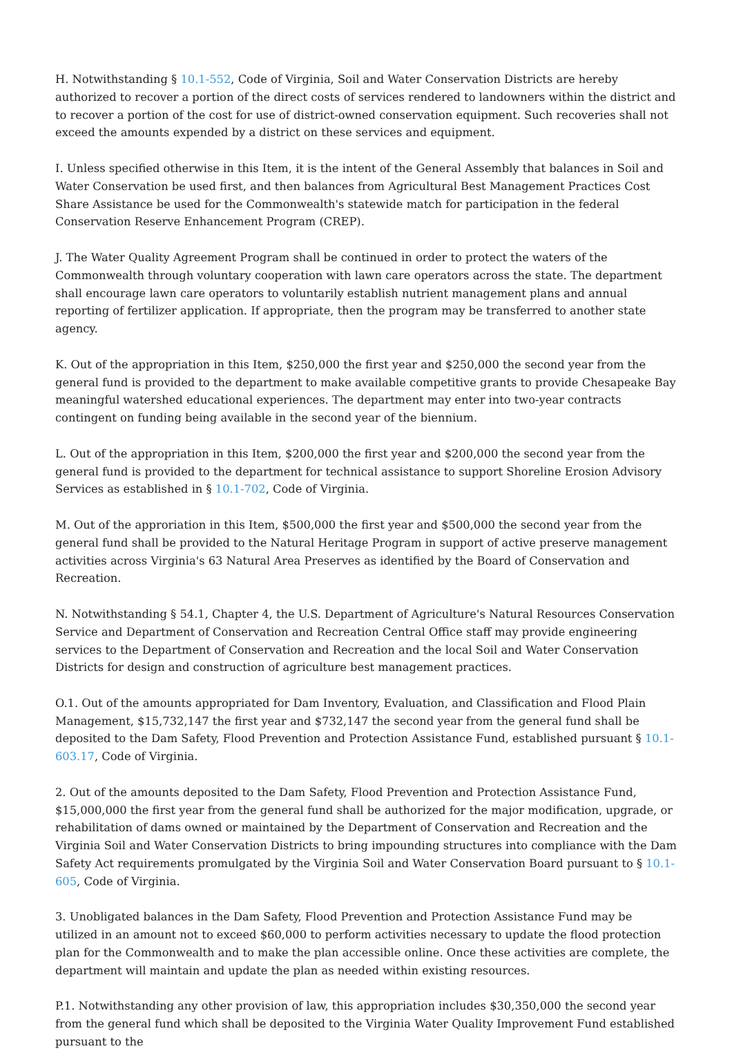H. Notwithstanding § 10.1-552, Code of Virginia, Soil and Water Conservation Districts are hereby authorized to recover a portion of the direct costs of services rendered to landowners within the district and to recover a portion of the cost for use of district-owned conservation equipment. Such recoveries shall not exceed the amounts expended by a district on these services and equipment.
I. Unless specified otherwise in this Item, it is the intent of the General Assembly that balances in Soil and Water Conservation be used first, and then balances from Agricultural Best Management Practices Cost Share Assistance be used for the Commonwealth's statewide match for participation in the federal Conservation Reserve Enhancement Program (CREP).
J. The Water Quality Agreement Program shall be continued in order to protect the waters of the Commonwealth through voluntary cooperation with lawn care operators across the state. The department shall encourage lawn care operators to voluntarily establish nutrient management plans and annual reporting of fertilizer application. If appropriate, then the program may be transferred to another state agency.
K. Out of the appropriation in this Item, $250,000 the first year and $250,000 the second year from the general fund is provided to the department to make available competitive grants to provide Chesapeake Bay meaningful watershed educational experiences. The department may enter into two-year contracts contingent on funding being available in the second year of the biennium.
L. Out of the appropriation in this Item, $200,000 the first year and $200,000 the second year from the general fund is provided to the department for technical assistance to support Shoreline Erosion Advisory Services as established in § 10.1-702, Code of Virginia.
M. Out of the approriation in this Item, $500,000 the first year and $500,000 the second year from the general fund shall be provided to the Natural Heritage Program in support of active preserve management activities across Virginia's 63 Natural Area Preserves as identified by the Board of Conservation and Recreation.
N. Notwithstanding § 54.1, Chapter 4, the U.S. Department of Agriculture's Natural Resources Conservation Service and Department of Conservation and Recreation Central Office staff may provide engineering services to the Department of Conservation and Recreation and the local Soil and Water Conservation Districts for design and construction of agriculture best management practices.
O.1. Out of the amounts appropriated for Dam Inventory, Evaluation, and Classification and Flood Plain Management, $15,732,147 the first year and $732,147 the second year from the general fund shall be deposited to the Dam Safety, Flood Prevention and Protection Assistance Fund, established pursuant § 10.1-603.17, Code of Virginia.
2. Out of the amounts deposited to the Dam Safety, Flood Prevention and Protection Assistance Fund, $15,000,000 the first year from the general fund shall be authorized for the major modification, upgrade, or rehabilitation of dams owned or maintained by the Department of Conservation and Recreation and the Virginia Soil and Water Conservation Districts to bring impounding structures into compliance with the Dam Safety Act requirements promulgated by the Virginia Soil and Water Conservation Board pursuant to § 10.1-605, Code of Virginia.
3. Unobligated balances in the Dam Safety, Flood Prevention and Protection Assistance Fund may be utilized in an amount not to exceed $60,000 to perform activities necessary to update the flood protection plan for the Commonwealth and to make the plan accessible online. Once these activities are complete, the department will maintain and update the plan as needed within existing resources.
P.1. Notwithstanding any other provision of law, this appropriation includes $30,350,000 the second year from the general fund which shall be deposited to the Virginia Water Quality Improvement Fund established pursuant to the